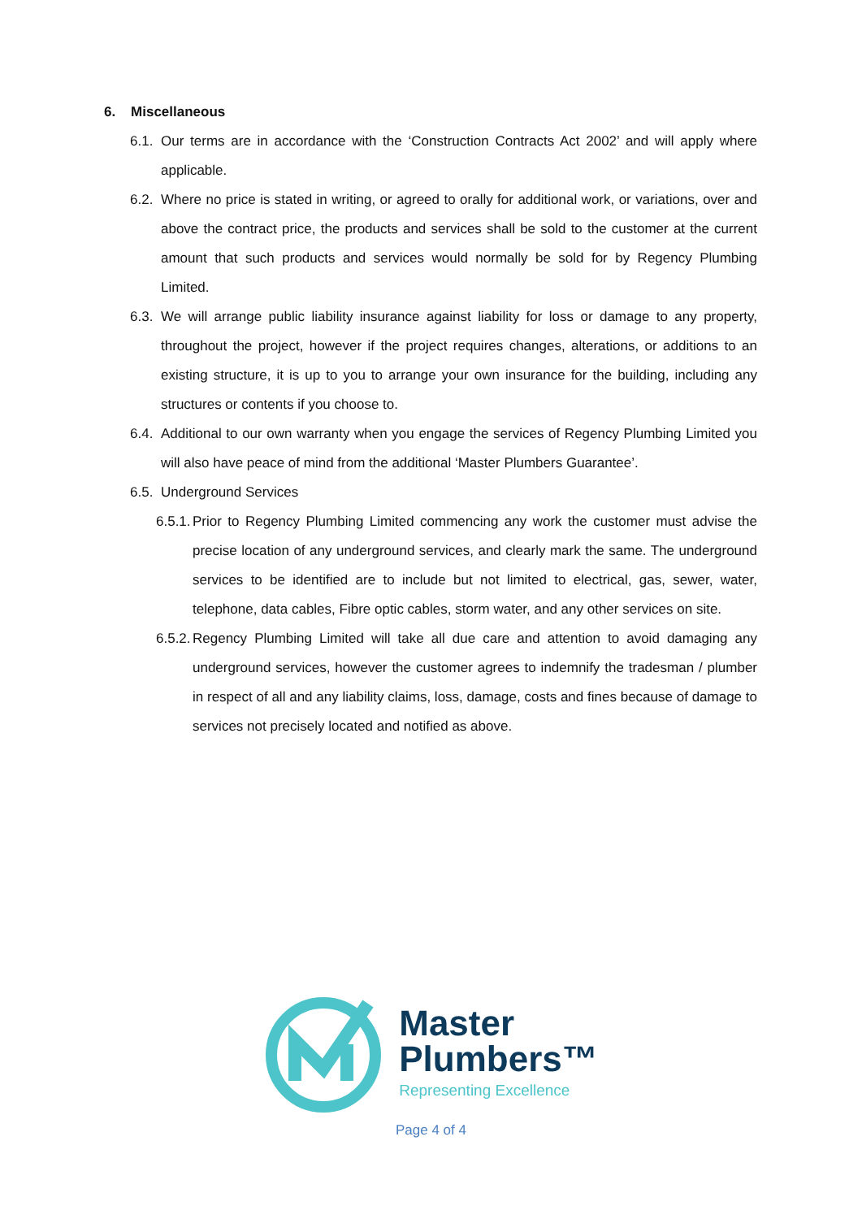6. Miscellaneous
6.1.
Our terms are in accordance with the ‘Construction Contracts Act 2002’ and will apply where applicable.
6.2.
Where no price is stated in writing, or agreed to orally for additional work, or variations, over and above the contract price, the products and services shall be sold to the customer at the current amount that such products and services would normally be sold for by Regency Plumbing Limited.
6.3.
We will arrange public liability insurance against liability for loss or damage to any property, throughout the project, however if the project requires changes, alterations, or additions to an existing structure, it is up to you to arrange your own insurance for the building, including any structures or contents if you choose to.
6.4.
Additional to our own warranty when you engage the services of Regency Plumbing Limited you will also have peace of mind from the additional ‘Master Plumbers Guarantee’.
6.5.
Underground Services
6.5.1.
Prior to Regency Plumbing Limited commencing any work the customer must advise the precise location of any underground services, and clearly mark the same. The underground services to be identified are to include but not limited to electrical, gas, sewer, water, telephone, data cables, Fibre optic cables, storm water, and any other services on site.
6.5.2.
Regency Plumbing Limited will take all due care and attention to avoid damaging any underground services, however the customer agrees to indemnify the tradesman / plumber in respect of all and any liability claims, loss, damage, costs and fines because of damage to services not precisely located and notified as above.
Master
Plumbers™
Representing Excellence
Page 4 of 4